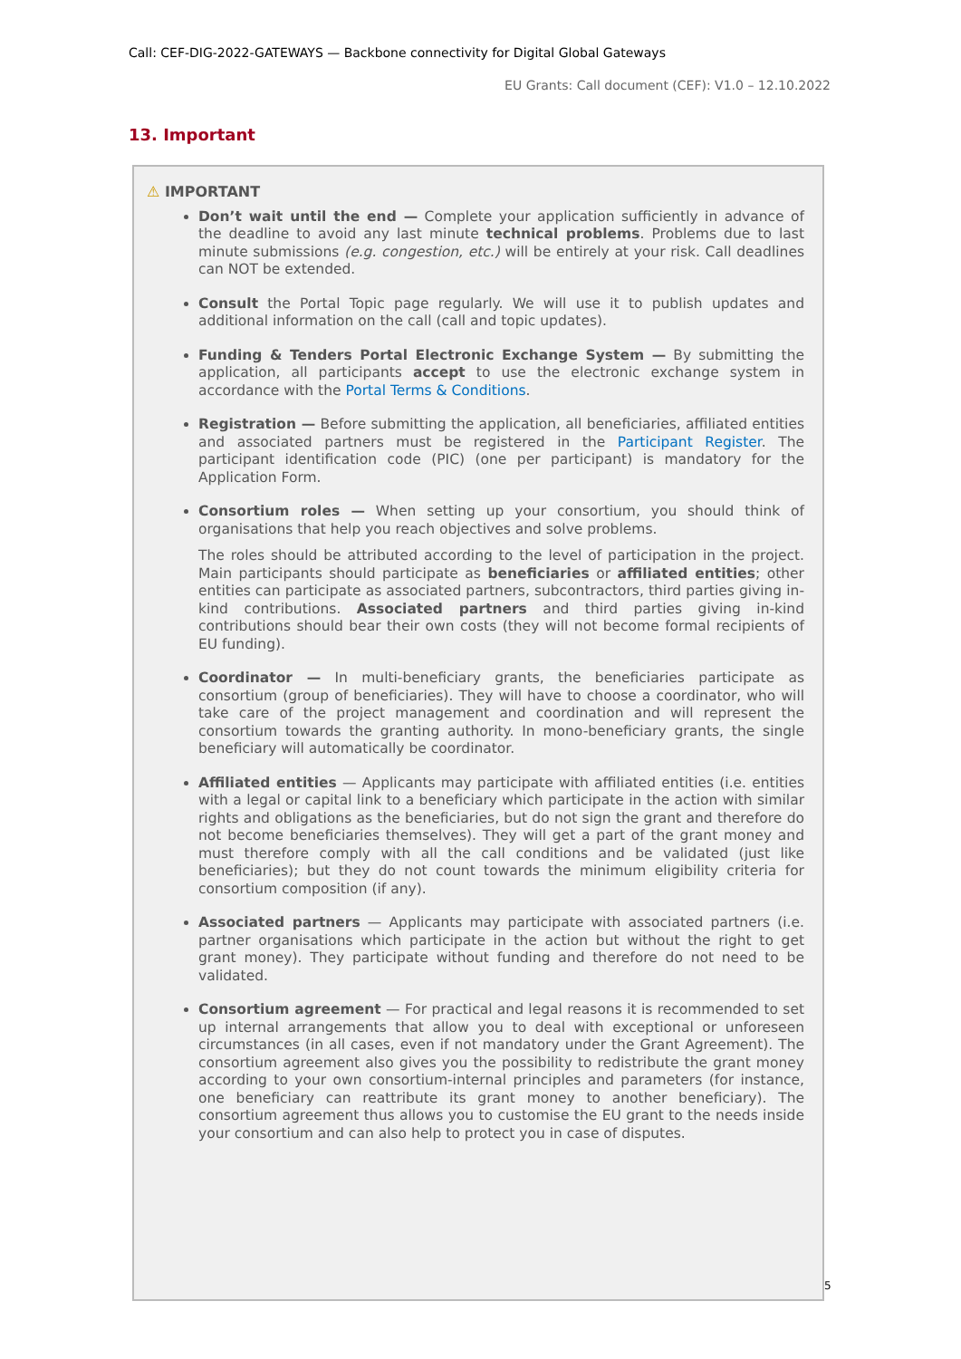Call: CEF-DIG-2022-GATEWAYS — Backbone connectivity for Digital Global Gateways
EU Grants: Call document (CEF): V1.0 – 12.10.2022
13. Important
⚠ IMPORTANT
Don’t wait until the end — Complete your application sufficiently in advance of the deadline to avoid any last minute technical problems. Problems due to last minute submissions (e.g. congestion, etc.) will be entirely at your risk. Call deadlines can NOT be extended.
Consult the Portal Topic page regularly. We will use it to publish updates and additional information on the call (call and topic updates).
Funding & Tenders Portal Electronic Exchange System — By submitting the application, all participants accept to use the electronic exchange system in accordance with the Portal Terms & Conditions.
Registration — Before submitting the application, all beneficiaries, affiliated entities and associated partners must be registered in the Participant Register. The participant identification code (PIC) (one per participant) is mandatory for the Application Form.
Consortium roles — When setting up your consortium, you should think of organisations that help you reach objectives and solve problems.
The roles should be attributed according to the level of participation in the project. Main participants should participate as beneficiaries or affiliated entities; other entities can participate as associated partners, subcontractors, third parties giving in-kind contributions. Associated partners and third parties giving in-kind contributions should bear their own costs (they will not become formal recipients of EU funding).
Coordinator — In multi-beneficiary grants, the beneficiaries participate as consortium (group of beneficiaries). They will have to choose a coordinator, who will take care of the project management and coordination and will represent the consortium towards the granting authority. In mono-beneficiary grants, the single beneficiary will automatically be coordinator.
Affiliated entities — Applicants may participate with affiliated entities (i.e. entities with a legal or capital link to a beneficiary which participate in the action with similar rights and obligations as the beneficiaries, but do not sign the grant and therefore do not become beneficiaries themselves). They will get a part of the grant money and must therefore comply with all the call conditions and be validated (just like beneficiaries); but they do not count towards the minimum eligibility criteria for consortium composition (if any).
Associated partners — Applicants may participate with associated partners (i.e. partner organisations which participate in the action but without the right to get grant money). They participate without funding and therefore do not need to be validated.
Consortium agreement — For practical and legal reasons it is recommended to set up internal arrangements that allow you to deal with exceptional or unforeseen circumstances (in all cases, even if not mandatory under the Grant Agreement). The consortium agreement also gives you the possibility to redistribute the grant money according to your own consortium-internal principles and parameters (for instance, one beneficiary can reattribute its grant money to another beneficiary). The consortium agreement thus allows you to customise the EU grant to the needs inside your consortium and can also help to protect you in case of disputes.
5